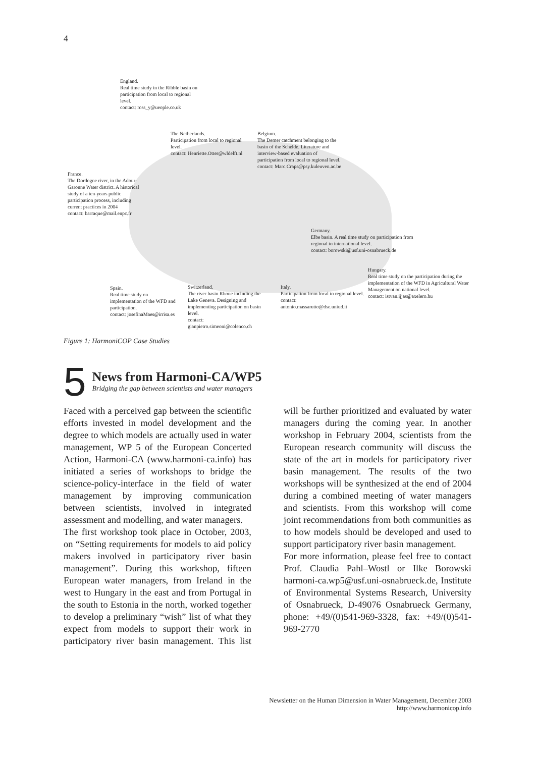4
England.
Real time study in the Ribble basin on participation from local to regional level.
contact: ross_y@ueople.co.uk
The Netherlands.
Participation from local to regional level.
contact: Henriette.Otter@wldelft.nl
Belgium.
The Demer catchment belonging to the basin of the Schelde. Literature and interview-based evaluation of participation from local to regional level.
contact: Marc.Craps@psy.kuleuven.ac.be
France.
The Dordogne river, in the Adour-Garonne Water district. A historical study of a ten-years public participation process, including current practices in 2004
contact: barraque@mail.enpc.fr
Germany.
Elbe basin. A real time study on participation from regional to international level.
contact: borowski@usf.uni-osnabrueck.de
Hungary.
Real time study on the participation during the implementation of the WFD in Agricultural Water Management on national level.
contact: istvan.ijjas@axelero.hu
Spain.
Real time study on implementation of the WFD and participation.
contact: josefinaMaes@irrisa.es
Switzerland.
The river basin Rhone including the Lake Geneva. Designing and implementing participation on basin level.
contact: gianpietro.simeoni@colenco.ch
Italy.
Participation from local to regional level.
contact: antonio.massarutto@dse.uniud.it
Figure 1: HarmoniCOP Case Studies
5
News from Harmoni-CA/WP5
Bridging the gap between scientists and water managers
Faced with a perceived gap between the scientific efforts invested in model development and the degree to which models are actually used in water management, WP 5 of the European Concerted Action, Harmoni-CA (www.harmoni-ca.info) has initiated a series of workshops to bridge the science-policy-interface in the field of water management by improving communication between scientists, involved in integrated assessment and modelling, and water managers.
The first workshop took place in October, 2003, on “Setting requirements for models to aid policy makers involved in participatory river basin management”. During this workshop, fifteen European water managers, from Ireland in the west to Hungary in the east and from Portugal in the south to Estonia in the north, worked together to develop a preliminary “wish” list of what they expect from models to support their work in participatory river basin management. This list will be further prioritized and evaluated by water managers during the coming year. In another workshop in February 2004, scientists from the European research community will discuss the state of the art in models for participatory river basin management. The results of the two workshops will be synthesized at the end of 2004 during a combined meeting of water managers and scientists. From this workshop will come joint recommendations from both communities as to how models should be developed and used to support participatory river basin management.
For more information, please feel free to contact Prof. Claudia Pahl–Wostl or Ilke Borowski harmoni-ca.wp5@usf.uni-osnabrueck.de, Institute of Environmental Systems Research, University of Osnabrueck, D-49076 Osnabrueck Germany, phone: +49/(0)541-969-3328, fax: +49/(0)541-969-2770
Newsletter on the Human Dimension in Water Management, December 2003
http://www.harmonicop.info